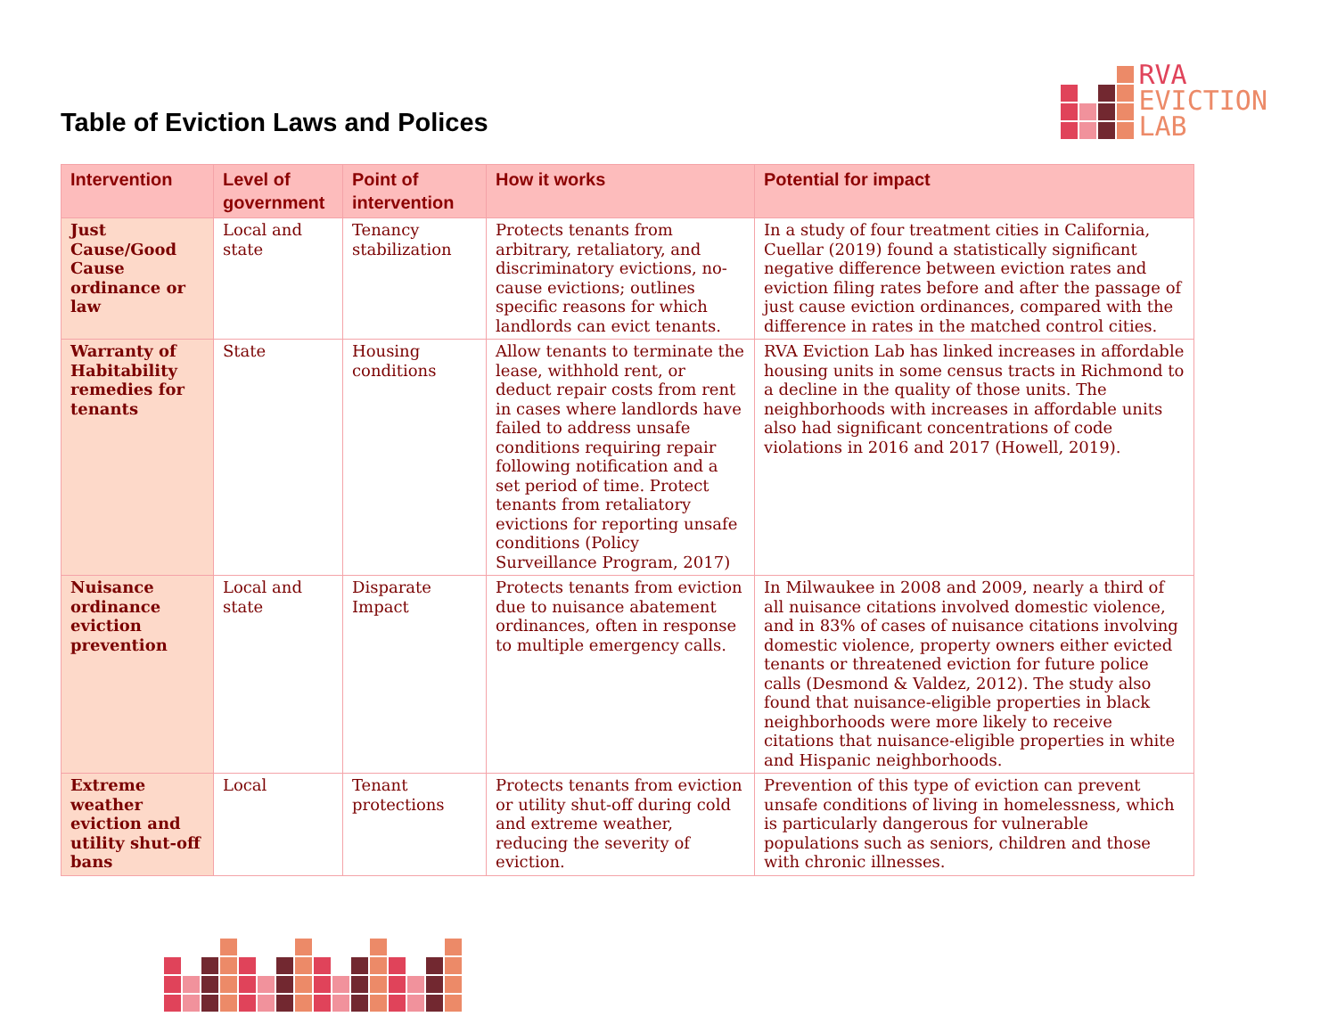Table of Eviction Laws and Polices
RVA
EVICTION
LAB
| Intervention | Level of government | Point of intervention | How it works | Potential for impact |
| --- | --- | --- | --- | --- |
| Just Cause/Good Cause ordinance or law | Local and state | Tenancy stabilization | Protects tenants from arbitrary, retaliatory, and discriminatory evictions, no-cause evictions; outlines specific reasons for which landlords can evict tenants. | In a study of four treatment cities in California, Cuellar (2019) found a statistically significant negative difference between eviction rates and eviction filing rates before and after the passage of just cause eviction ordinances, compared with the difference in rates in the matched control cities. |
| Warranty of Habitability remedies for tenants | State | Housing conditions | Allow tenants to terminate the lease, withhold rent, or deduct repair costs from rent in cases where landlords have failed to address unsafe conditions requiring repair following notification and a set period of time. Protect tenants from retaliatory evictions for reporting unsafe conditions (Policy Surveillance Program, 2017) | RVA Eviction Lab has linked increases in affordable housing units in some census tracts in Richmond to a decline in the quality of those units. The neighborhoods with increases in affordable units also had significant concentrations of code violations in 2016 and 2017 (Howell, 2019). |
| Nuisance ordinance eviction prevention | Local and state | Disparate Impact | Protects tenants from eviction due to nuisance abatement ordinances, often in response to multiple emergency calls. | In Milwaukee in 2008 and 2009, nearly a third of all nuisance citations involved domestic violence, and in 83% of cases of nuisance citations involving domestic violence, property owners either evicted tenants or threatened eviction for future police calls (Desmond & Valdez, 2012). The study also found that nuisance-eligible properties in black neighborhoods were more likely to receive citations that nuisance-eligible properties in white and Hispanic neighborhoods. |
| Extreme weather eviction and utility shut-off bans | Local | Tenant protections | Protects tenants from eviction or utility shut-off during cold and extreme weather, reducing the severity of eviction. | Prevention of this type of eviction can prevent unsafe conditions of living in homelessness, which is particularly dangerous for vulnerable populations such as seniors, children and those with chronic illnesses. |